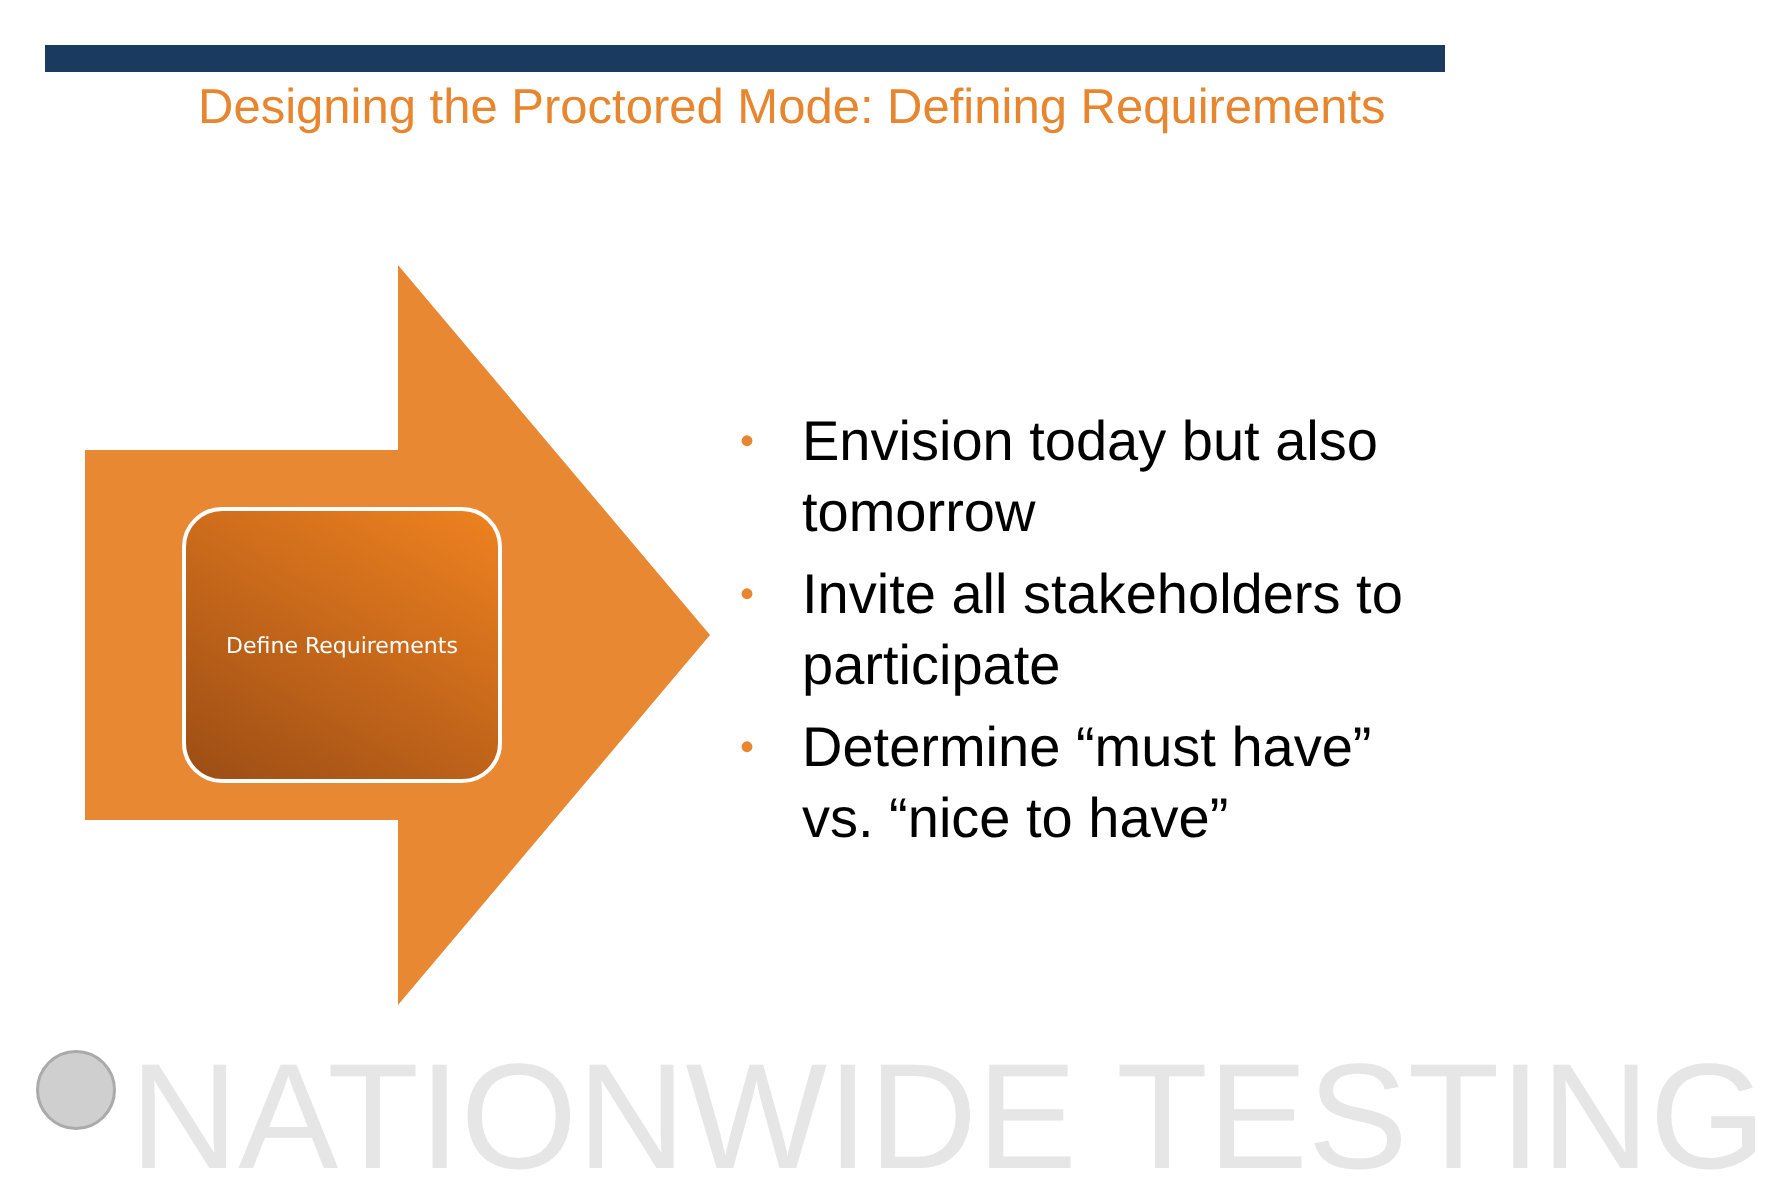Designing the Proctored Mode: Defining Requirements
Define Requirements
• Envision today but also tomorrow
• Invite all stakeholders to participate
• Determine “must have” vs. “nice to have”
NATIONWIDE TESTING